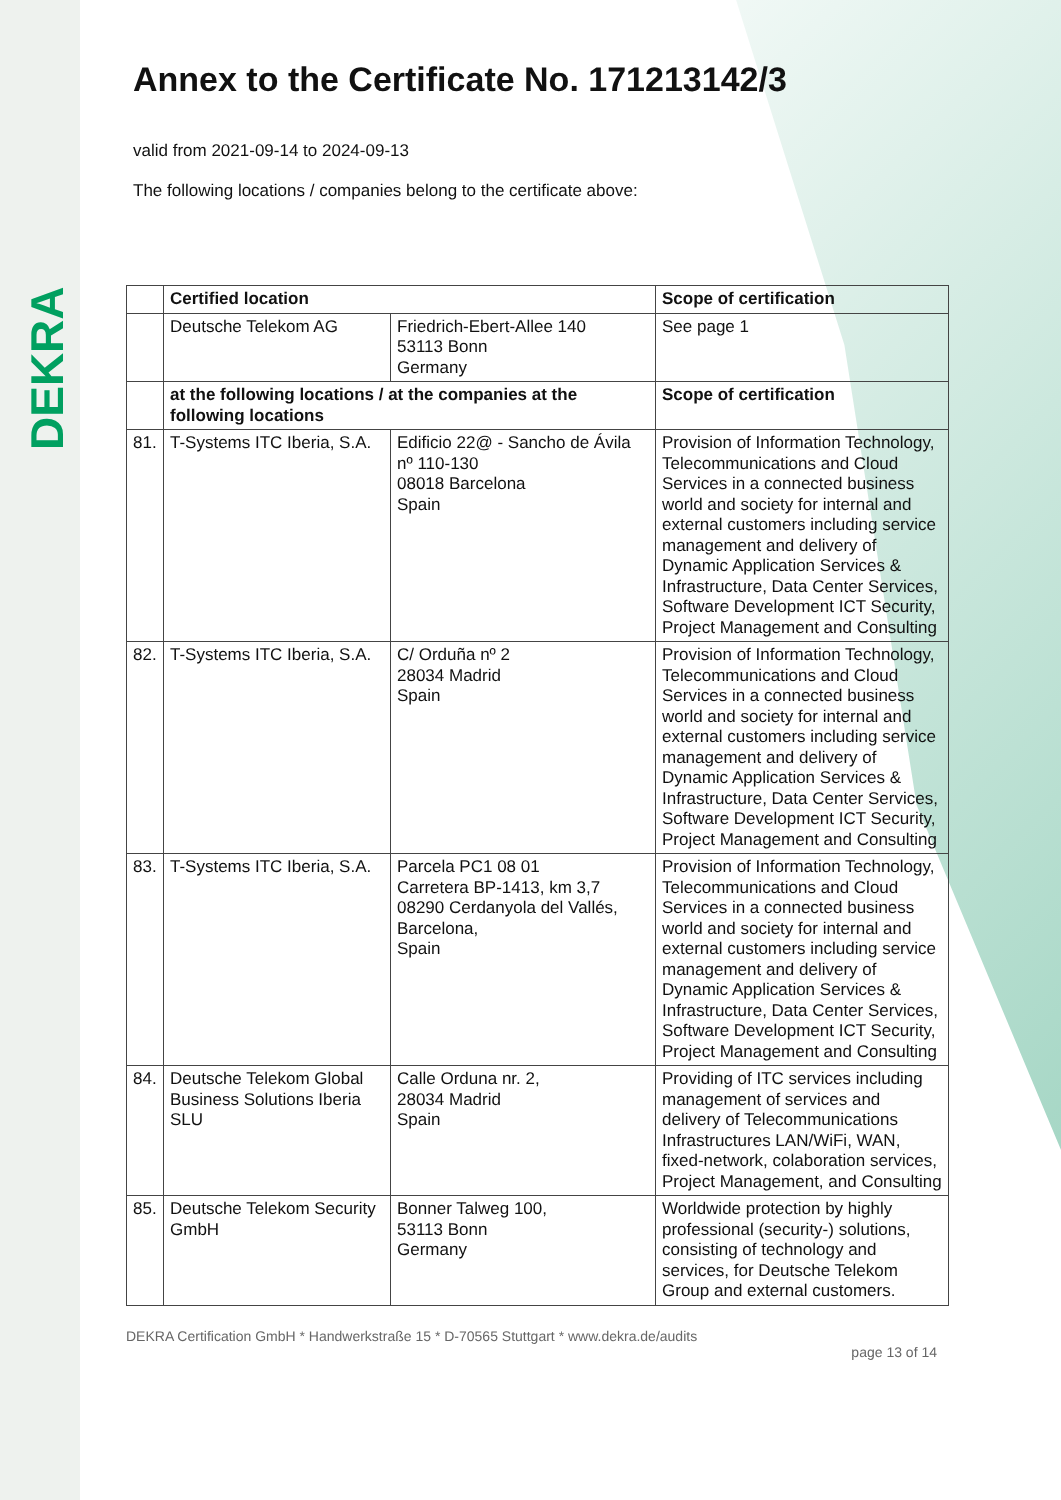DEKRA
Annex to the Certificate No. 171213142/3
valid from 2021-09-14 to 2024-09-13
The following locations / companies belong to the certificate above:
| | Certified location | | Scope of certification |
| --- | --- | --- | --- |
| | Deutsche Telekom AG | Friedrich-Ebert-Allee 140 53113 Bonn Germany | See page 1 |
| | at the following locations / at the companies at the following locations | | Scope of certification |
| 81. | T-Systems ITC Iberia, S.A. | Edificio 22@ - Sancho de Ávila nº 110-130 08018 Barcelona Spain | Provision of Information Technology, Telecommunications and Cloud Services in a connected business world and society for internal and external customers including service management and delivery of Dynamic Application Services & Infrastructure, Data Center Services, Software Development ICT Security, Project Management and Consulting |
| 82. | T-Systems ITC Iberia, S.A. | C/ Orduña nº 2 28034 Madrid Spain | Provision of Information Technology, Telecommunications and Cloud Services in a connected business world and society for internal and external customers including service management and delivery of Dynamic Application Services & Infrastructure, Data Center Services, Software Development ICT Security, Project Management and Consulting |
| 83. | T-Systems ITC Iberia, S.A. | Parcela PC1 08 01 Carretera BP-1413, km 3,7 08290 Cerdanyola del Vallés, Barcelona, Spain | Provision of Information Technology, Telecommunications and Cloud Services in a connected business world and society for internal and external customers including service management and delivery of Dynamic Application Services & Infrastructure, Data Center Services, Software Development ICT Security, Project Management and Consulting |
| 84. | Deutsche Telekom Global Business Solutions Iberia SLU | Calle Orduna nr. 2, 28034 Madrid Spain | Providing of ITC services including management of services and delivery of Telecommunications Infrastructures LAN/WiFi, WAN, fixed-network, colaboration services, Project Management, and Consulting |
| 85. | Deutsche Telekom Security GmbH | Bonner Talweg 100, 53113 Bonn Germany | Worldwide protection by highly professional (security-) solutions, consisting of technology and services, for Deutsche Telekom Group and external customers. |
DEKRA Certification GmbH * Handwerkstraße 15 * D-70565 Stuttgart * www.dekra.de/audits
page 13 of 14